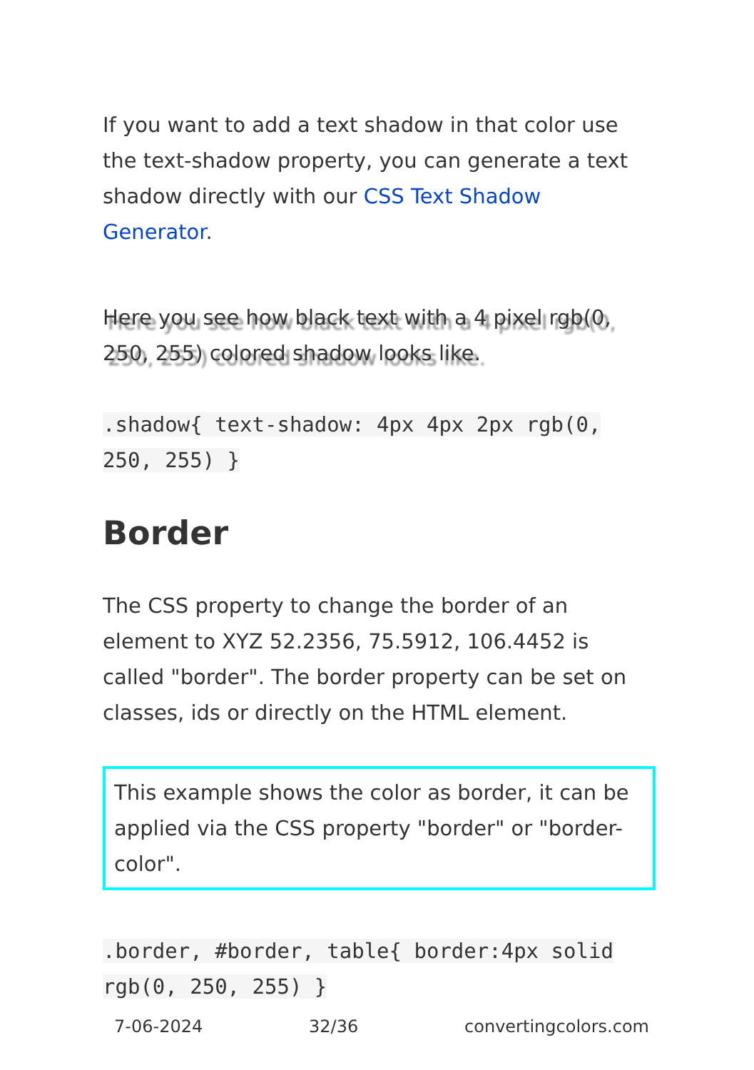If you want to add a text shadow in that color use the text-shadow property, you can generate a text shadow directly with our CSS Text Shadow Generator.
Here you see how black text with a 4 pixel rgb(0, 250, 255) colored shadow looks like.
.shadow{ text-shadow: 4px 4px 2px rgb(0, 250, 255) }
Border
The CSS property to change the border of an element to XYZ 52.2356, 75.5912, 106.4452 is called "border". The border property can be set on classes, ids or directly on the HTML element.
This example shows the color as border, it can be applied via the CSS property "border" or "border-color".
.border, #border, table{ border:4px solid rgb(0, 250, 255) }
7-06-2024 32/36 convertingcolors.com